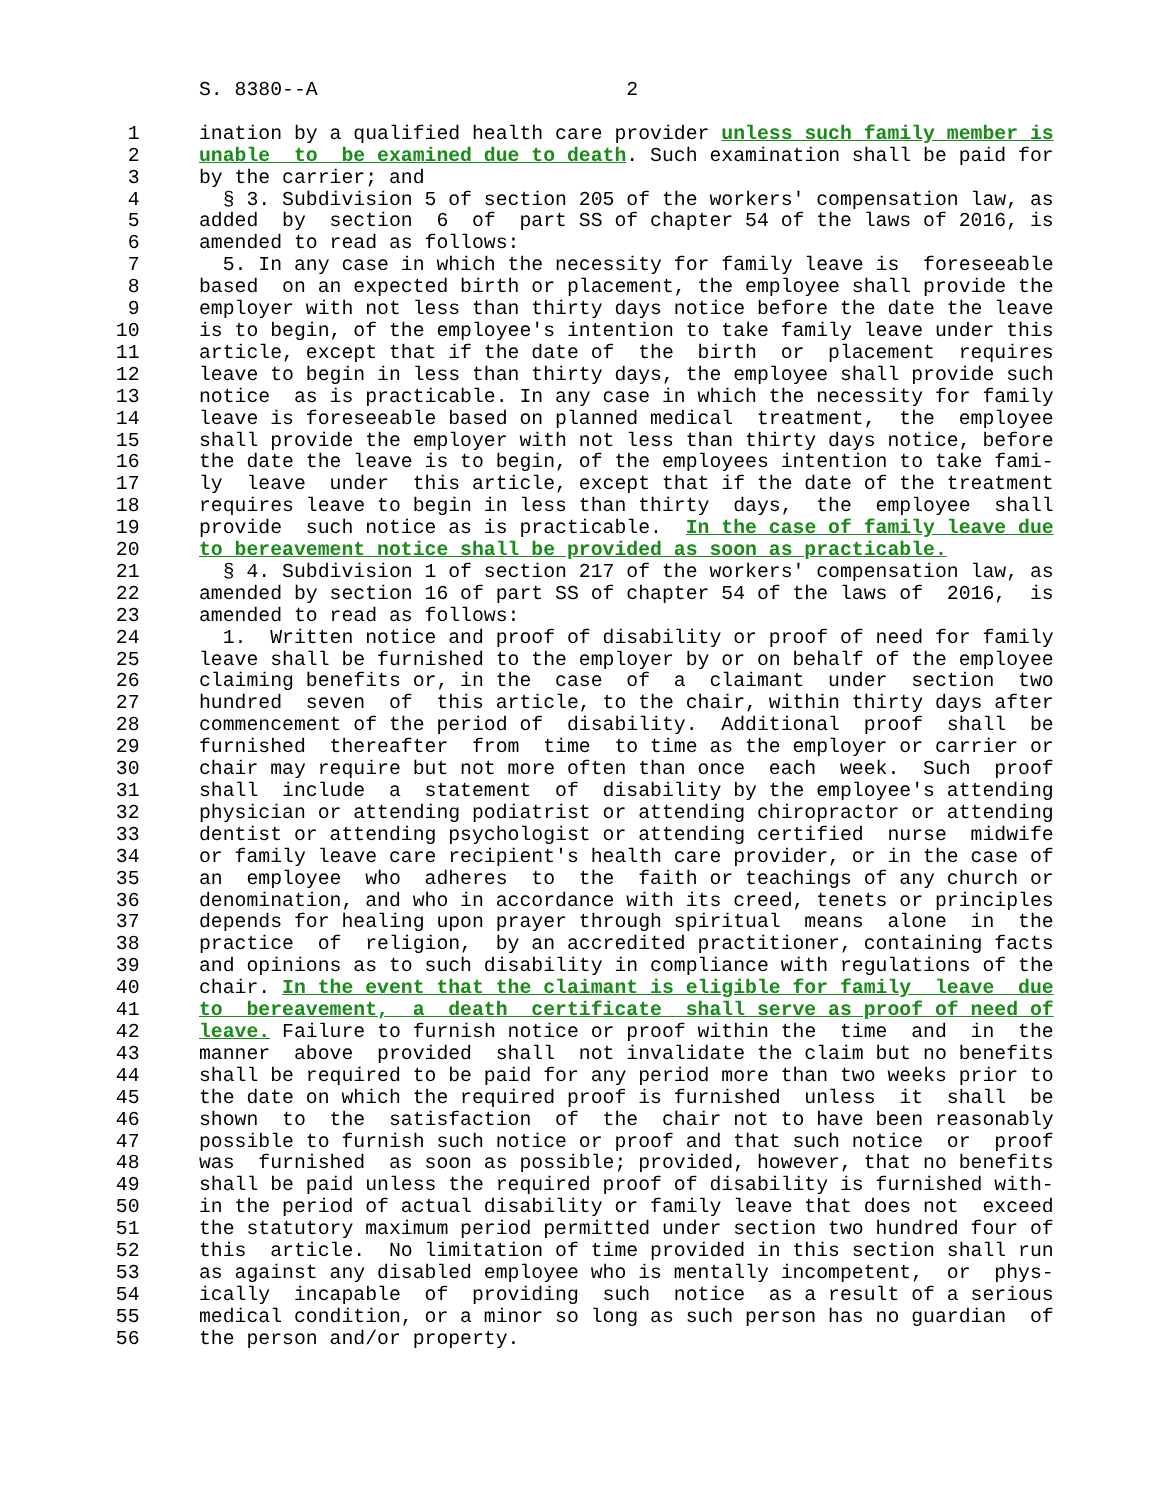S. 8380--A                          2

  1     ination by a qualified health care provider unless such family member is
  2     unable  to  be examined due to death. Such examination shall be paid for
  3     by the carrier; and
  4       § 3. Subdivision 5 of section 205 of the workers' compensation law, as
  5     added  by  section  6  of  part SS of chapter 54 of the laws of 2016, is
  6     amended to read as follows:
  7       5. In any case in which the necessity for family leave is  foreseeable
  8     based  on an expected birth or placement, the employee shall provide the
  9     employer with not less than thirty days notice before the date the leave
 10     is to begin, of the employee's intention to take family leave under this
 11     article, except that if the date of  the  birth  or  placement  requires
 12     leave to begin in less than thirty days, the employee shall provide such
 13     notice  as is practicable. In any case in which the necessity for family
 14     leave is foreseeable based on planned medical  treatment,  the  employee
 15     shall provide the employer with not less than thirty days notice, before
 16     the date the leave is to begin, of the employees intention to take fami-
 17     ly  leave  under  this article, except that if the date of the treatment
 18     requires leave to begin in less than thirty  days,  the  employee  shall
 19     provide  such notice as is practicable.  In the case of family leave due
 20     to bereavement notice shall be provided as soon as practicable.
 21       § 4. Subdivision 1 of section 217 of the workers' compensation law, as
 22     amended by section 16 of part SS of chapter 54 of the laws of  2016,  is
 23     amended to read as follows:
 24       1.  Written notice and proof of disability or proof of need for family
 25     leave shall be furnished to the employer by or on behalf of the employee
 26     claiming benefits or, in the  case  of  a  claimant  under  section  two
 27     hundred  seven  of  this article, to the chair, within thirty days after
 28     commencement of the period of  disability.  Additional  proof  shall  be
 29     furnished  thereafter  from  time  to time as the employer or carrier or
 30     chair may require but not more often than once  each  week.  Such  proof
 31     shall  include  a  statement  of  disability by the employee's attending
 32     physician or attending podiatrist or attending chiropractor or attending
 33     dentist or attending psychologist or attending certified  nurse  midwife
 34     or family leave care recipient's health care provider, or in the case of
 35     an  employee  who  adheres  to  the  faith or teachings of any church or
 36     denomination, and who in accordance with its creed, tenets or principles
 37     depends for healing upon prayer through spiritual  means  alone  in  the
 38     practice  of  religion,  by an accredited practitioner, containing facts
 39     and opinions as to such disability in compliance with regulations of the
 40     chair. In the event that the claimant is eligible for family  leave  due
 41     to  bereavement,  a  death  certificate  shall serve as proof of need of
 42     leave. Failure to furnish notice or proof within the  time  and  in  the
 43     manner  above  provided  shall  not invalidate the claim but no benefits
 44     shall be required to be paid for any period more than two weeks prior to
 45     the date on which the required proof is furnished  unless  it  shall  be
 46     shown  to  the  satisfaction  of  the  chair not to have been reasonably
 47     possible to furnish such notice or proof and that such notice  or  proof
 48     was  furnished  as soon as possible; provided, however, that no benefits
 49     shall be paid unless the required proof of disability is furnished with-
 50     in the period of actual disability or family leave that does not  exceed
 51     the statutory maximum period permitted under section two hundred four of
 52     this  article.  No limitation of time provided in this section shall run
 53     as against any disabled employee who is mentally incompetent,  or  phys-
 54     ically  incapable  of  providing  such  notice  as a result of a serious
 55     medical condition, or a minor so long as such person has no guardian  of
 56     the person and/or property.